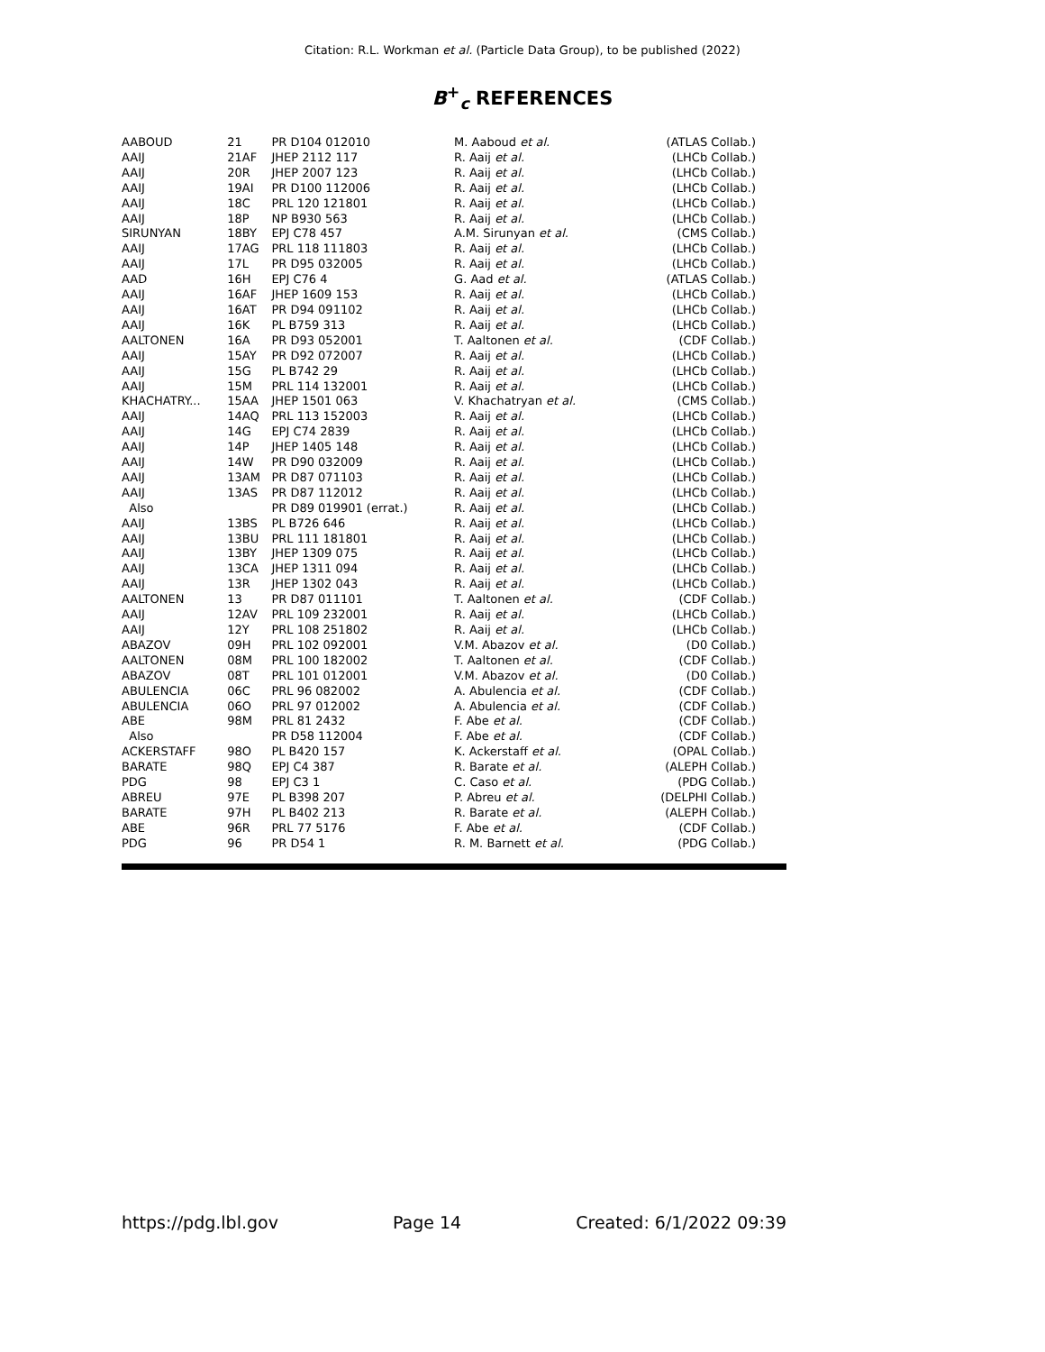Citation: R.L. Workman et al. (Particle Data Group), to be published (2022)
B<sup>+</sup><sub>c</sub> REFERENCES
| AABOUD | 21 | PR D104 012010 | M. Aaboud et al. | (ATLAS Collab.) |
| AAIJ | 21AF | JHEP 2112 117 | R. Aaij et al. | (LHCb Collab.) |
| AAIJ | 20R | JHEP 2007 123 | R. Aaij et al. | (LHCb Collab.) |
| AAIJ | 19AI | PR D100 112006 | R. Aaij et al. | (LHCb Collab.) |
| AAIJ | 18C | PRL 120 121801 | R. Aaij et al. | (LHCb Collab.) |
| AAIJ | 18P | NP B930 563 | R. Aaij et al. | (LHCb Collab.) |
| SIRUNYAN | 18BY | EPJ C78 457 | A.M. Sirunyan et al. | (CMS Collab.) |
| AAIJ | 17AG | PRL 118 111803 | R. Aaij et al. | (LHCb Collab.) |
| AAIJ | 17L | PR D95 032005 | R. Aaij et al. | (LHCb Collab.) |
| AAD | 16H | EPJ C76 4 | G. Aad et al. | (ATLAS Collab.) |
| AAIJ | 16AF | JHEP 1609 153 | R. Aaij et al. | (LHCb Collab.) |
| AAIJ | 16AT | PR D94 091102 | R. Aaij et al. | (LHCb Collab.) |
| AAIJ | 16K | PL B759 313 | R. Aaij et al. | (LHCb Collab.) |
| AALTONEN | 16A | PR D93 052001 | T. Aaltonen et al. | (CDF Collab.) |
| AAIJ | 15AY | PR D92 072007 | R. Aaij et al. | (LHCb Collab.) |
| AAIJ | 15G | PL B742 29 | R. Aaij et al. | (LHCb Collab.) |
| AAIJ | 15M | PRL 114 132001 | R. Aaij et al. | (LHCb Collab.) |
| KHACHATRY... | 15AA | JHEP 1501 063 | V. Khachatryan et al. | (CMS Collab.) |
| AAIJ | 14AQ | PRL 113 152003 | R. Aaij et al. | (LHCb Collab.) |
| AAIJ | 14G | EPJ C74 2839 | R. Aaij et al. | (LHCb Collab.) |
| AAIJ | 14P | JHEP 1405 148 | R. Aaij et al. | (LHCb Collab.) |
| AAIJ | 14W | PR D90 032009 | R. Aaij et al. | (LHCb Collab.) |
| AAIJ | 13AM | PR D87 071103 | R. Aaij et al. | (LHCb Collab.) |
| AAIJ | 13AS | PR D87 112012 | R. Aaij et al. | (LHCb Collab.) |
| Also | | PR D89 019901 (errat.) | R. Aaij et al. | (LHCb Collab.) |
| AAIJ | 13BS | PL B726 646 | R. Aaij et al. | (LHCb Collab.) |
| AAIJ | 13BU | PRL 111 181801 | R. Aaij et al. | (LHCb Collab.) |
| AAIJ | 13BY | JHEP 1309 075 | R. Aaij et al. | (LHCb Collab.) |
| AAIJ | 13CA | JHEP 1311 094 | R. Aaij et al. | (LHCb Collab.) |
| AAIJ | 13R | JHEP 1302 043 | R. Aaij et al. | (LHCb Collab.) |
| AALTONEN | 13 | PR D87 011101 | T. Aaltonen et al. | (CDF Collab.) |
| AAIJ | 12AV | PRL 109 232001 | R. Aaij et al. | (LHCb Collab.) |
| AAIJ | 12Y | PRL 108 251802 | R. Aaij et al. | (LHCb Collab.) |
| ABAZOV | 09H | PRL 102 092001 | V.M. Abazov et al. | (D0 Collab.) |
| AALTONEN | 08M | PRL 100 182002 | T. Aaltonen et al. | (CDF Collab.) |
| ABAZOV | 08T | PRL 101 012001 | V.M. Abazov et al. | (D0 Collab.) |
| ABULENCIA | 06C | PRL 96 082002 | A. Abulencia et al. | (CDF Collab.) |
| ABULENCIA | 06O | PRL 97 012002 | A. Abulencia et al. | (CDF Collab.) |
| ABE | 98M | PRL 81 2432 | F. Abe et al. | (CDF Collab.) |
| Also | | PR D58 112004 | F. Abe et al. | (CDF Collab.) |
| ACKERSTAFF | 98O | PL B420 157 | K. Ackerstaff et al. | (OPAL Collab.) |
| BARATE | 98Q | EPJ C4 387 | R. Barate et al. | (ALEPH Collab.) |
| PDG | 98 | EPJ C3 1 | C. Caso et al. | (PDG Collab.) |
| ABREU | 97E | PL B398 207 | P. Abreu et al. | (DELPHI Collab.) |
| BARATE | 97H | PL B402 213 | R. Barate et al. | (ALEPH Collab.) |
| ABE | 96R | PRL 77 5176 | F. Abe et al. | (CDF Collab.) |
| PDG | 96 | PR D54 1 | R. M. Barnett et al. | (PDG Collab.) |
https://pdg.lbl.gov Page 14 Created: 6/1/2022 09:39